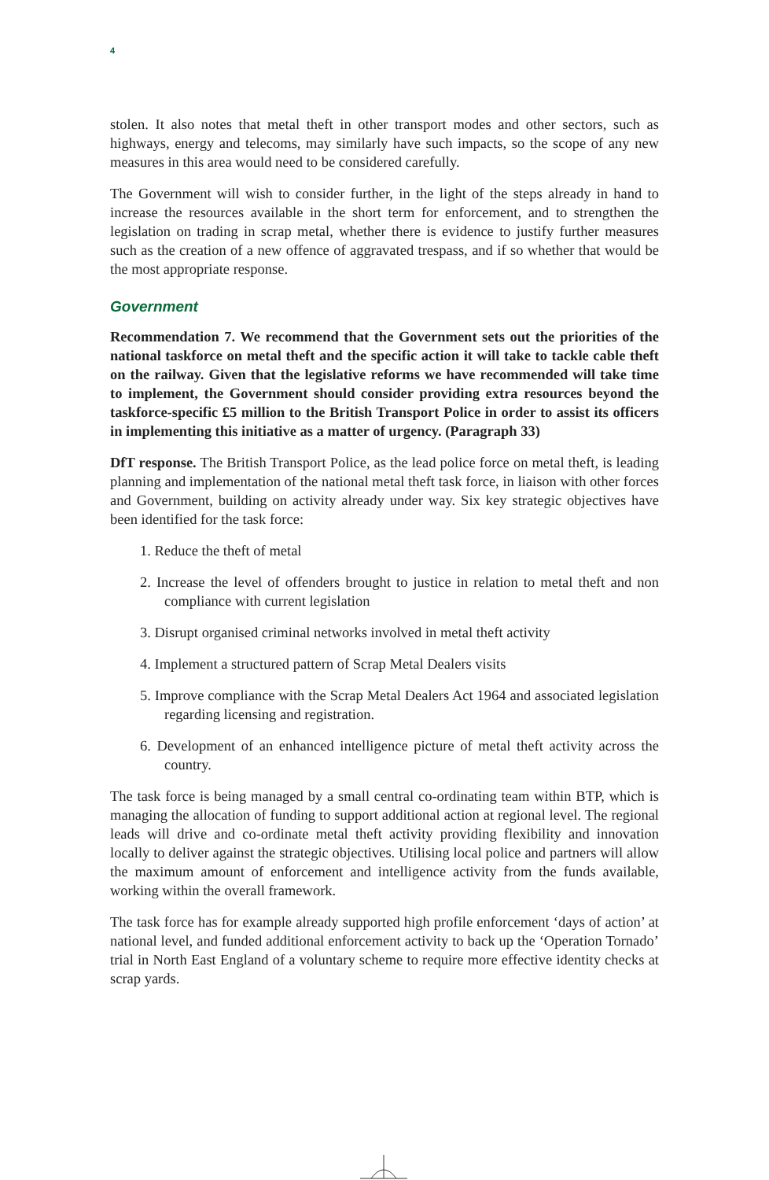4
stolen. It also notes that metal theft in other transport modes and other sectors, such as highways, energy and telecoms, may similarly have such impacts, so the scope of any new measures in this area would need to be considered carefully.
The Government will wish to consider further, in the light of the steps already in hand to increase the resources available in the short term for enforcement, and to strengthen the legislation on trading in scrap metal, whether there is evidence to justify further measures such as the creation of a new offence of aggravated trespass, and if so whether that would be the most appropriate response.
Government
Recommendation 7. We recommend that the Government sets out the priorities of the national taskforce on metal theft and the specific action it will take to tackle cable theft on the railway. Given that the legislative reforms we have recommended will take time to implement, the Government should consider providing extra resources beyond the taskforce-specific £5 million to the British Transport Police in order to assist its officers in implementing this initiative as a matter of urgency. (Paragraph 33)
DfT response. The British Transport Police, as the lead police force on metal theft, is leading planning and implementation of the national metal theft task force, in liaison with other forces and Government, building on activity already under way. Six key strategic objectives have been identified for the task force:
1. Reduce the theft of metal
2. Increase the level of offenders brought to justice in relation to metal theft and non compliance with current legislation
3. Disrupt organised criminal networks involved in metal theft activity
4. Implement a structured pattern of Scrap Metal Dealers visits
5. Improve compliance with the Scrap Metal Dealers Act 1964 and associated legislation regarding licensing and registration.
6. Development of an enhanced intelligence picture of metal theft activity across the country.
The task force is being managed by a small central co-ordinating team within BTP, which is managing the allocation of funding to support additional action at regional level. The regional leads will drive and co-ordinate metal theft activity providing flexibility and innovation locally to deliver against the strategic objectives. Utilising local police and partners will allow the maximum amount of enforcement and intelligence activity from the funds available, working within the overall framework.
The task force has for example already supported high profile enforcement ‘days of action’ at national level, and funded additional enforcement activity to back up the ‘Operation Tornado’ trial in North East England of a voluntary scheme to require more effective identity checks at scrap yards.